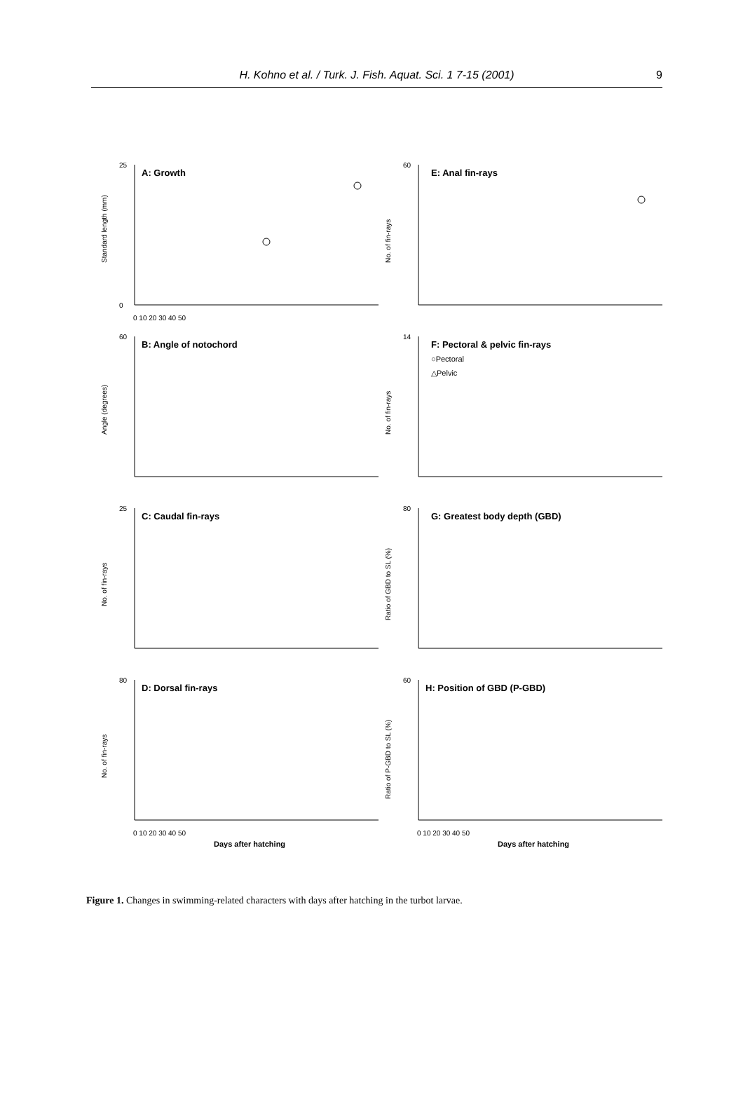H. Kohno et al. / Turk. J. Fish. Aquat. Sci. 1 7-15 (2001)
9
A: Growth
Standard length (mm)
0
25
0 10 20 30 40 50
E: Anal fin-rays
No. of fin-rays
60
B: Angle of notochord
Angle (degrees)
60
F: Pectoral & pelvic fin-rays
○Pectoral
△Pelvic
No. of fin-rays
14
C: Caudal fin-rays
No. of fin-rays
25
G: Greatest body depth (GBD)
Ratio of GBD to SL (%)
80
D: Dorsal fin-rays
No. of fin-rays
80
0 10 20 30 40 50
Days after hatching
H: Position of GBD (P-GBD)
Ratio of P-GBD to SL (%)
60
0 10 20 30 40 50
Days after hatching
Figure 1. Changes in swimming-related characters with days after hatching in the turbot larvae.